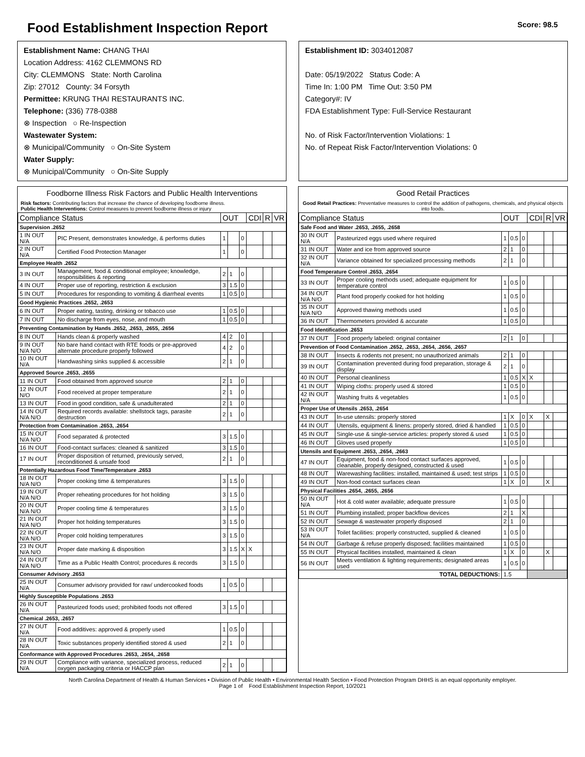Food Establishment Inspection Report Score: 98.5
Establishment Name: CHANG THAI
Location Address: 4162 CLEMMONS RD
City: CLEMMONS State: North Carolina
Zip: 27012 County: 34 Forsyth
Permittee: KRUNG THAI RESTAURANTS INC.
Telephone: (336) 778-0388
⊗ Inspection ○ Re-Inspection
Wastewater System:
⊗ Municipal/Community ○ On-Site System
Water Supply:
⊗ Municipal/Community ○ On-Site Supply
Establishment ID: 3034012087
Date: 05/19/2022 Status Code: A
Time In: 1:00 PM Time Out: 3:50 PM
Category#: IV
FDA Establishment Type: Full-Service Restaurant
No. of Risk Factor/Intervention Violations: 1
No. of Repeat Risk Factor/Intervention Violations: 0
Foodborne Illness Risk Factors and Public Health Interventions
Risk factors: Contributing factors that increase the chance of developing foodborne illness.
Public Health Interventions: Control measures to prevent foodborne illness or injury
| Compliance Status | | OUT | | | CDI | R | VR |
| --- | --- | --- | --- | --- | --- | --- | --- |
| Supervision .2652 | | | | | | | |
| 1 IN OUT N/A | PIC Present, demonstrates knowledge, & performs duties | 1 | | 0 | | | |
| 2 IN OUT N/A | Certified Food Protection Manager | 1 | | 0 | | | |
| Employee Health .2652 | | | | | | | |
| 3 IN OUT | Management, food & conditional employee; knowledge, responsibilities & reporting | 2 | 1 | 0 | | | |
| 4 IN OUT | Proper use of reporting, restriction & exclusion | 3 | 1.5 | 0 | | | |
| 5 IN OUT | Procedures for responding to vomiting & diarrheal events | 1 | 0.5 | 0 | | | |
| Good Hygienic Practices .2652, .2653 | | | | | | | |
| 6 IN OUT | Proper eating, tasting, drinking or tobacco use | 1 | 0.5 | 0 | | | |
| 7 IN OUT | No discharge from eyes, nose, and mouth | 1 | 0.5 | 0 | | | |
| Preventing Contamination by Hands .2652, .2653, .2655, .2656 | | | | | | | |
| 8 IN OUT | Hands clean & properly washed | 4 | 2 | 0 | | | |
| 9 IN OUT N/A N/O | No bare hand contact with RTE foods or pre-approved alternate procedure properly followed | 4 | 2 | 0 | | | |
| 10 IN OUT N/A | Handwashing sinks supplied & accessible | 2 | 1 | 0 | | | |
| Approved Source .2653, .2655 | | | | | | | |
| 11 IN OUT | Food obtained from approved source | 2 | 1 | 0 | | | |
| 12 IN OUT N/O | Food received at proper temperature | 2 | 1 | 0 | | | |
| 13 IN OUT | Food in good condition, safe & unadulterated | 2 | 1 | 0 | | | |
| 14 IN OUT N/A N/O | Required records available: shellstock tags, parasite destruction | 2 | 1 | 0 | | | |
| Protection from Contamination .2653, .2654 | | | | | | | |
| 15 IN OUT N/A N/O | Food separated & protected | 3 | 1.5 | 0 | | | |
| 16 IN OUT | Food-contact surfaces: cleaned & sanitized | 3 | 1.5 | 0 | | | |
| 17 IN OUT | Proper disposition of returned, previously served, reconditioned & unsafe food | 2 | 1 | 0 | | | |
| Potentially Hazardous Food Time/Temperature .2653 | | | | | | | |
| 18 IN OUT N/A N/O | Proper cooking time & temperatures | 3 | 1.5 | 0 | | | |
| 19 IN OUT N/A N/O | Proper reheating procedures for hot holding | 3 | 1.5 | 0 | | | |
| 20 IN OUT N/A N/O | Proper cooling time & temperatures | 3 | 1.5 | 0 | | | |
| 21 IN OUT N/A N/O | Proper hot holding temperatures | 3 | 1.5 | 0 | | | |
| 22 IN OUT N/A N/O | Proper cold holding temperatures | 3 | 1.5 | 0 | | | |
| 23 IN OUT N/A N/O | Proper date marking & disposition | 3 | 1.5 | X | X | | |
| 24 IN OUT N/A N/O | Time as a Public Health Control; procedures & records | 3 | 1.5 | 0 | | | |
| Consumer Advisory .2653 | | | | | | | |
| 25 IN OUT N/A | Consumer advisory provided for raw/ undercooked foods | 1 | 0.5 | 0 | | | |
| Highly Susceptible Populations .2653 | | | | | | | |
| 26 IN OUT N/A | Pasteurized foods used; prohibited foods not offered | 3 | 1.5 | 0 | | | |
| Chemical .2653, .2657 | | | | | | | |
| 27 IN OUT N/A | Food additives: approved & properly used | 1 | 0.5 | 0 | | | |
| 28 IN OUT N/A | Toxic substances properly identified stored & used | 2 | 1 | 0 | | | |
| Conformance with Approved Procedures .2653, .2654, .2658 | | | | | | | |
| 29 IN OUT N/A | Compliance with variance, specialized process, reduced oxygen packaging criteria or HACCP plan | 2 | 1 | 0 | | | |
Good Retail Practices
Good Retail Practices: Preventative measures to control the addition of pathogens, chemicals, and physical objects into foods.
| Compliance Status | | OUT | | | CDI | R | VR |
| --- | --- | --- | --- | --- | --- | --- | --- |
| Safe Food and Water .2653, .2655, .2658 | | | | | | | |
| 30 IN OUT N/A | Pasteurized eggs used where required | 1 | 0.5 | 0 | | | |
| 31 IN OUT | Water and ice from approved source | 2 | 1 | 0 | | | |
| 32 IN OUT N/A | Variance obtained for specialized processing methods | 2 | 1 | 0 | | | |
| Food Temperature Control .2653, .2654 | | | | | | | |
| 33 IN OUT | Proper cooling methods used; adequate equipment for temperature control | 1 | 0.5 | 0 | | | |
| 34 IN OUT N/A N/O | Plant food properly cooked for hot holding | 1 | 0.5 | 0 | | | |
| 35 IN OUT N/A N/O | Approved thawing methods used | 1 | 0.5 | 0 | | | |
| 36 IN OUT | Thermometers provided & accurate | 1 | 0.5 | 0 | | | |
| Food Identification .2653 | | | | | | | |
| 37 IN OUT | Food properly labeled: original container | 2 | 1 | 0 | | | |
| Prevention of Food Contamination .2652, .2653, .2654, .2656, .2657 | | | | | | | |
| 38 IN OUT | Insects & rodents not present; no unauthorized animals | 2 | 1 | 0 | | | |
| 39 IN OUT | Contamination prevented during food preparation, storage & display | 2 | 1 | 0 | | | |
| 40 IN OUT | Personal cleanliness | 1 | 0.5 | X | X | | |
| 41 IN OUT | Wiping cloths: properly used & stored | 1 | 0.5 | 0 | | | |
| 42 IN OUT N/A | Washing fruits & vegetables | 1 | 0.5 | 0 | | | |
| Proper Use of Utensils .2653, .2654 | | | | | | | |
| 43 IN OUT | In-use utensils: properly stored | 1 | X | 0 | X | X | |
| 44 IN OUT | Utensils, equipment & linens: properly stored, dried & handled | 1 | 0.5 | 0 | | | |
| 45 IN OUT | Single-use & single-service articles: properly stored & used | 1 | 0.5 | 0 | | | |
| 46 IN OUT | Gloves used properly | 1 | 0.5 | 0 | | | |
| Utensils and Equipment .2653, .2654, .2663 | | | | | | | |
| 47 IN OUT | Equipment, food & non-food contact surfaces approved, cleanable, properly designed, constructed & used | 1 | 0.5 | 0 | | | |
| 48 IN OUT | Warewashing facilities: installed, maintained & used; test strips | 1 | 0.5 | 0 | | | |
| 49 IN OUT | Non-food contact surfaces clean | 1 | X | 0 | | X | |
| Physical Facilities .2654, .2655, .2656 | | | | | | | |
| 50 IN OUT N/A | Hot & cold water available; adequate pressure | 1 | 0.5 | 0 | | | |
| 51 IN OUT | Plumbing installed; proper backflow devices | 2 | 1 | X | | | |
| 52 IN OUT | Sewage & wastewater properly disposed | 2 | 1 | 0 | | | |
| 53 IN OUT N/A | Toilet facilities: properly constructed, supplied & cleaned | 1 | 0.5 | 0 | | | |
| 54 IN OUT | Garbage & refuse properly disposed; facilities maintained | 1 | 0.5 | 0 | | | |
| 55 IN OUT | Physical facilities installed, maintained & clean | 1 | X | 0 | | X | |
| 56 IN OUT | Meets ventilation & lighting requirements; designated areas used | 1 | 0.5 | 0 | | | |
| TOTAL DEDUCTIONS: | | 1.5 | | | | | |
North Carolina Department of Health & Human Services • Division of Public Health • Environmental Health Section • Food Protection Program DHHS is an equal opportunity employer.
Page 1 of Food Establishment Inspection Report, 10/2021